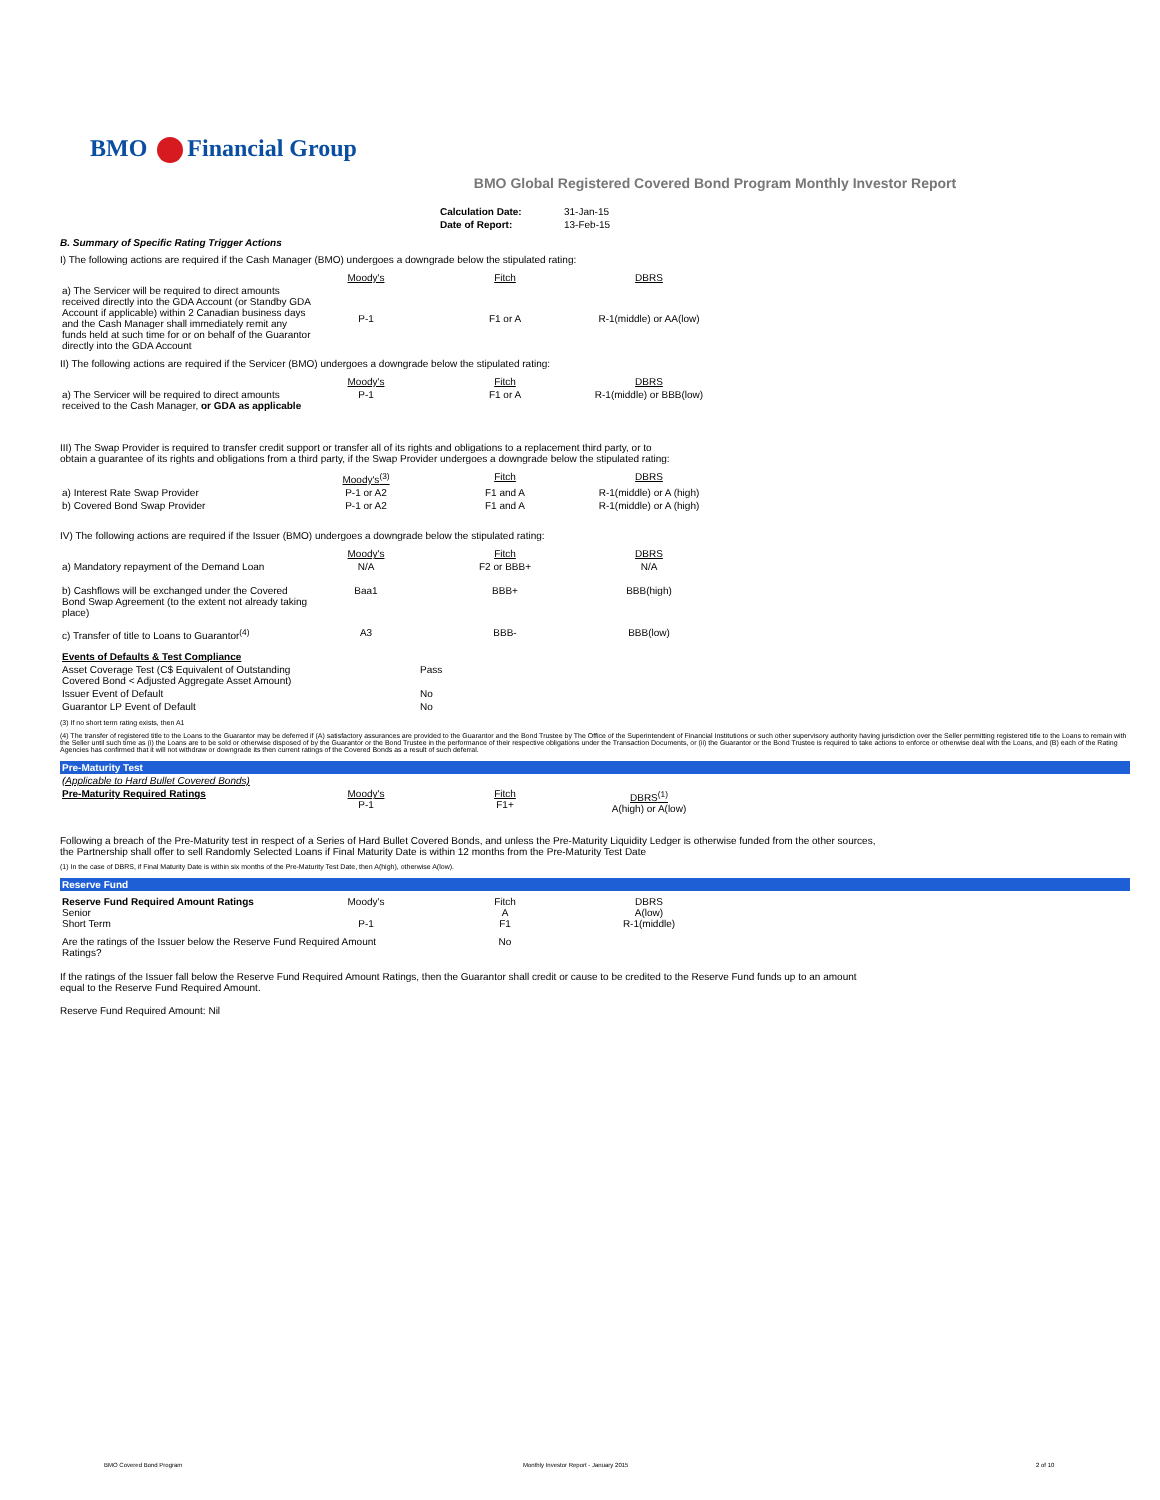BMO Financial Group
BMO Global Registered Covered Bond Program Monthly Investor Report
| Calculation Date: | 31-Jan-15 |
| Date of Report: | 13-Feb-15 |
B. Summary of Specific Rating Trigger Actions
I) The following actions are required if the Cash Manager (BMO) undergoes a downgrade below the stipulated rating:
| | Moody's | Fitch | DBRS |
| a) The Servicer will be required to direct amounts received directly into the GDA Account (or Standby GDA Account if applicable) within 2 Canadian business days and the Cash Manager shall immediately remit any funds held at such time for or on behalf of the Guarantor directly into the GDA Account | P-1 | F1 or A | R-1(middle) or AA(low) |
II) The following actions are required if the Servicer (BMO) undergoes a downgrade below the stipulated rating:
| | Moody's | Fitch | DBRS |
| a) The Servicer will be required to direct amounts received to the Cash Manager, or GDA as applicable | P-1 | F1 or A | R-1(middle) or BBB(low) |
III) The Swap Provider is required to transfer credit support or transfer all of its rights and obligations to a replacement third party, or to
obtain a guarantee of its rights and obligations from a third party, if the Swap Provider undergoes a downgrade below the stipulated rating:
| | Moody's<sup>(3)</sup> | Fitch | DBRS |
| a) Interest Rate Swap Provider | P-1 or A2 | F1 and A | R-1(middle) or A (high) |
| b) Covered Bond Swap Provider | P-1 or A2 | F1 and A | R-1(middle) or A (high) |
IV) The following actions are required if the Issuer (BMO) undergoes a downgrade below the stipulated rating:
| | Moody's | Fitch | DBRS |
| a) Mandatory repayment of the Demand Loan | N/A | F2 or BBB+ | N/A |
| b) Cashflows will be exchanged under the Covered Bond Swap Agreement (to the extent not already taking place) | Baa1 | BBB+ | BBB(high) |
| c) Transfer of title to Loans to Guarantor<sup>(4)</sup> | A3 | BBB- | BBB(low) |
| Events of Defaults & Test Compliance | | | |
| Asset Coverage Test (C$ Equivalent of Outstanding Covered Bond < Adjusted Aggregate Asset Amount) | | Pass | |
| Issuer Event of Default | | No | |
| Guarantor LP Event of Default | | No | |
(3) If no short term rating exists, then A1
(4) The transfer of registered title to the Loans to the Guarantor may be deferred if (A) satisfactory assurances are provided to the Guarantor and the Bond Trustee by The Office of the Superintendent of Financial Institutions or such other supervisory authority having jurisdiction over the Seller permitting registered title to the Loans to remain with the Seller until such time as (i) the Loans are to be sold or otherwise disposed of by the Guarantor or the Bond Trustee in the performance of their respective obligations under the Transaction Documents, or (ii) the Guarantor or the Bond Trustee is required to take actions to enforce or otherwise deal with the Loans, and (B) each of the Rating Agencies has confirmed that it will not withdraw or downgrade its then current ratings of the Covered Bonds as a result of such deferral.
Pre-Maturity Test
| (Applicable to Hard Bullet Covered Bonds) | | | |
| Pre-Maturity Required Ratings | Moody's P-1 | Fitch F1+ | DBRS<sup>(1)</sup> A(high) or A(low) |
Following a breach of the Pre-Maturity test in respect of a Series of Hard Bullet Covered Bonds, and unless the Pre-Maturity Liquidity Ledger is otherwise funded from the other sources,
the Partnership shall offer to sell Randomly Selected Loans if Final Maturity Date is within 12 months from the Pre-Maturity Test Date
(1) In the case of DBRS, if Final Maturity Date is within six months of the Pre-Maturity Test Date, then A(high), otherwise A(low).
Reserve Fund
| Reserve Fund Required Amount Ratings Senior Short Term | Moody's P-1 | Fitch A F1 | DBRS A(low) R-1(middle) |
| Are the ratings of the Issuer below the Reserve Fund Required Amount Ratings? | | No | |
If the ratings of the Issuer fall below the Reserve Fund Required Amount Ratings, then the Guarantor shall credit or cause to be credited to the Reserve Fund funds up to an amount
equal to the Reserve Fund Required Amount.
Reserve Fund Required Amount: Nil
BMO Covered Bond Program
Monthly Investor Report - January 2015
2 of 10